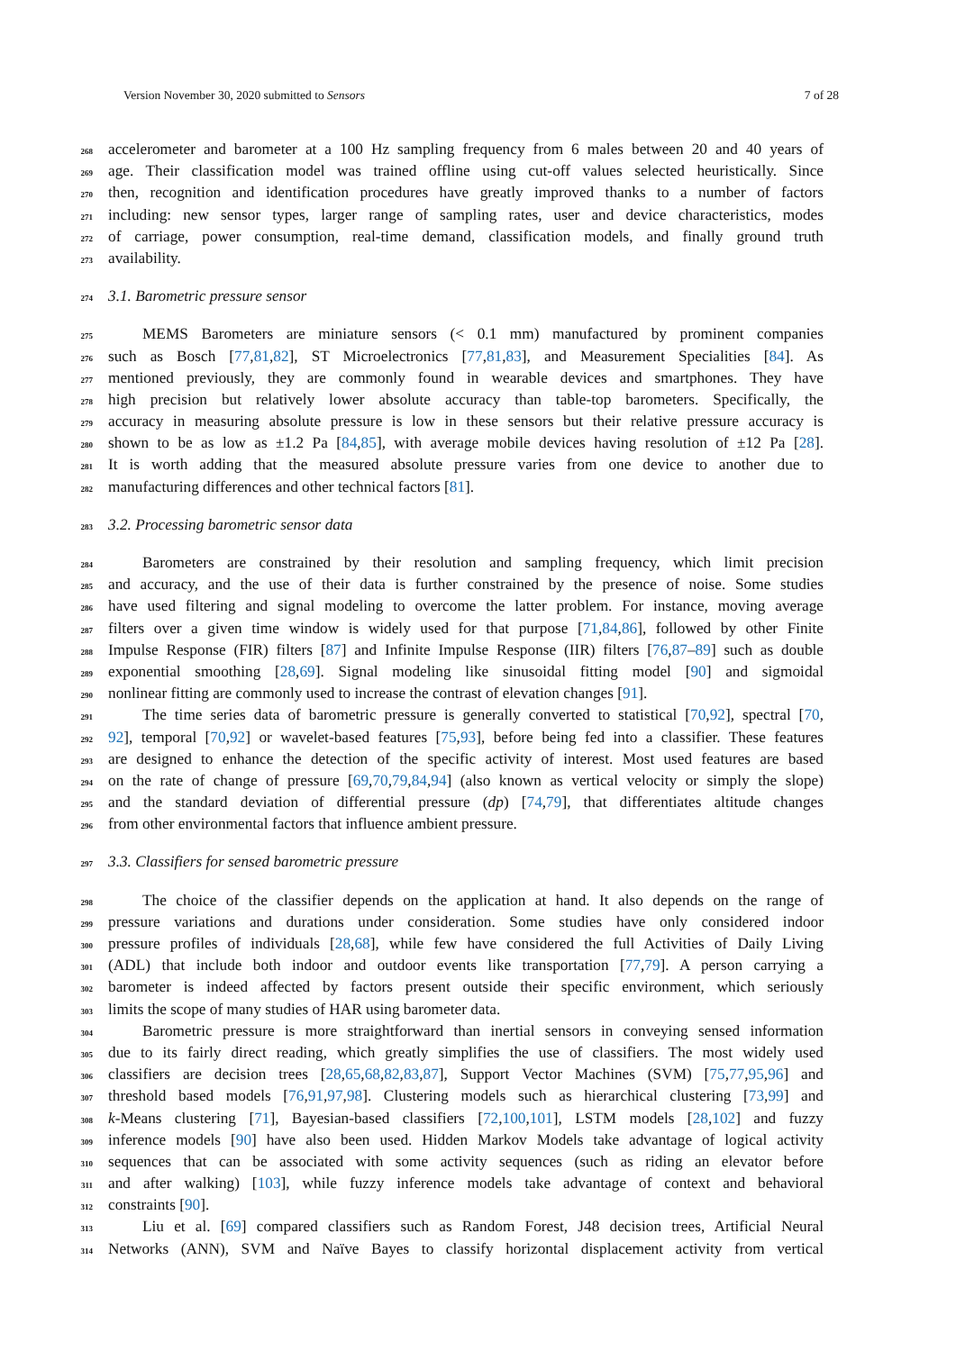Version November 30, 2020 submitted to Sensors 7 of 28
268 accelerometer and barometer at a 100 Hz sampling frequency from 6 males between 20 and 40 years of
269 age. Their classification model was trained offline using cut-off values selected heuristically. Since
270 then, recognition and identification procedures have greatly improved thanks to a number of factors
271 including: new sensor types, larger range of sampling rates, user and device characteristics, modes
272 of carriage, power consumption, real-time demand, classification models, and finally ground truth
273 availability.
274 3.1. Barometric pressure sensor
275 MEMS Barometers are miniature sensors (< 0.1 mm) manufactured by prominent companies
276 such as Bosch [77,81,82], ST Microelectronics [77,81,83], and Measurement Specialities [84]. As
277 mentioned previously, they are commonly found in wearable devices and smartphones. They have
278 high precision but relatively lower absolute accuracy than table-top barometers. Specifically, the
279 accuracy in measuring absolute pressure is low in these sensors but their relative pressure accuracy is
280 shown to be as low as ±1.2 Pa [84,85], with average mobile devices having resolution of ±12 Pa [28].
281 It is worth adding that the measured absolute pressure varies from one device to another due to
282 manufacturing differences and other technical factors [81].
283 3.2. Processing barometric sensor data
284 Barometers are constrained by their resolution and sampling frequency, which limit precision
285 and accuracy, and the use of their data is further constrained by the presence of noise. Some studies
286 have used filtering and signal modeling to overcome the latter problem. For instance, moving average
287 filters over a given time window is widely used for that purpose [71,84,86], followed by other Finite
288 Impulse Response (FIR) filters [87] and Infinite Impulse Response (IIR) filters [76,87–89] such as double
289 exponential smoothing [28,69]. Signal modeling like sinusoidal fitting model [90] and sigmoidal
290 nonlinear fitting are commonly used to increase the contrast of elevation changes [91].
291 The time series data of barometric pressure is generally converted to statistical [70,92], spectral [70,
292 92], temporal [70,92] or wavelet-based features [75,93], before being fed into a classifier. These features
293 are designed to enhance the detection of the specific activity of interest. Most used features are based
294 on the rate of change of pressure [69,70,79,84,94] (also known as vertical velocity or simply the slope)
295 and the standard deviation of differential pressure (dp) [74,79], that differentiates altitude changes
296 from other environmental factors that influence ambient pressure.
297 3.3. Classifiers for sensed barometric pressure
298 The choice of the classifier depends on the application at hand. It also depends on the range of
299 pressure variations and durations under consideration. Some studies have only considered indoor
300 pressure profiles of individuals [28,68], while few have considered the full Activities of Daily Living
301 (ADL) that include both indoor and outdoor events like transportation [77,79]. A person carrying a
302 barometer is indeed affected by factors present outside their specific environment, which seriously
303 limits the scope of many studies of HAR using barometer data.
304 Barometric pressure is more straightforward than inertial sensors in conveying sensed information
305 due to its fairly direct reading, which greatly simplifies the use of classifiers. The most widely used
306 classifiers are decision trees [28,65,68,82,83,87], Support Vector Machines (SVM) [75,77,95,96] and
307 threshold based models [76,91,97,98]. Clustering models such as hierarchical clustering [73,99] and
308 k-Means clustering [71], Bayesian-based classifiers [72,100,101], LSTM models [28,102] and fuzzy
309 inference models [90] have also been used. Hidden Markov Models take advantage of logical activity
310 sequences that can be associated with some activity sequences (such as riding an elevator before
311 and after walking) [103], while fuzzy inference models take advantage of context and behavioral
312 constraints [90].
313 Liu et al. [69] compared classifiers such as Random Forest, J48 decision trees, Artificial Neural
314 Networks (ANN), SVM and Naïve Bayes to classify horizontal displacement activity from vertical